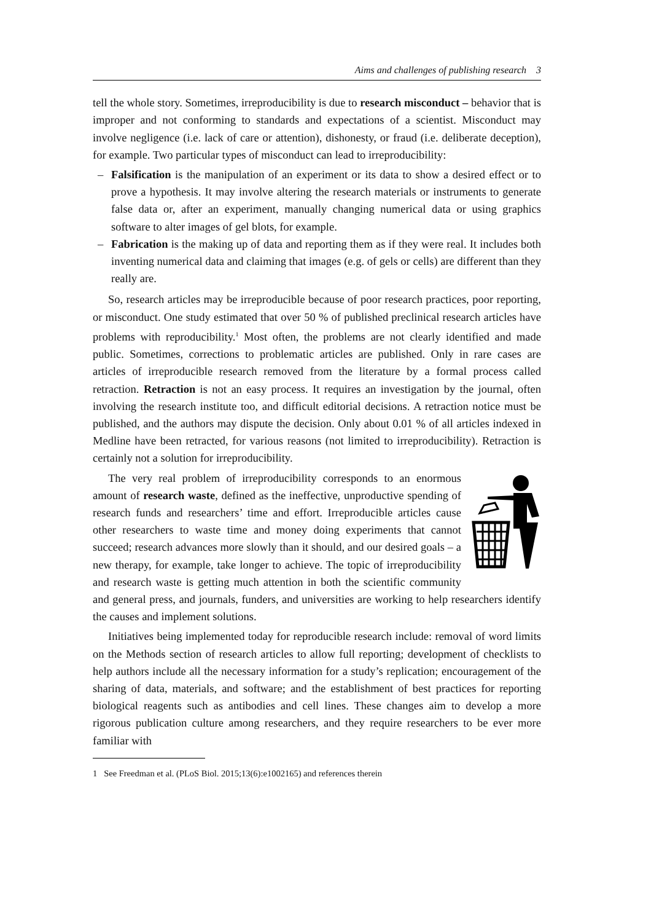Aims and challenges of publishing research 3
tell the whole story. Sometimes, irreproducibility is due to research misconduct – behavior that is improper and not conforming to standards and expectations of a scientist. Misconduct may involve negligence (i.e. lack of care or attention), dishonesty, or fraud (i.e. deliberate deception), for example. Two particular types of misconduct can lead to irreproducibility:
– Falsification is the manipulation of an experiment or its data to show a desired effect or to prove a hypothesis. It may involve altering the research materials or instruments to generate false data or, after an experiment, manually changing numerical data or using graphics software to alter images of gel blots, for example.
– Fabrication is the making up of data and reporting them as if they were real. It includes both inventing numerical data and claiming that images (e.g. of gels or cells) are different than they really are.
So, research articles may be irreproducible because of poor research practices, poor reporting, or misconduct. One study estimated that over 50 % of published preclinical research articles have problems with reproducibility.<sup>1</sup> Most often, the problems are not clearly identified and made public. Sometimes, corrections to problematic articles are published. Only in rare cases are articles of irreproducible research removed from the literature by a formal process called retraction. Retraction is not an easy process. It requires an investigation by the journal, often involving the research institute too, and difficult editorial decisions. A retraction notice must be published, and the authors may dispute the decision. Only about 0.01 % of all articles indexed in Medline have been retracted, for various reasons (not limited to irreproducibility). Retraction is certainly not a solution for irreproducibility.
The very real problem of irreproducibility corresponds to an enormous amount of research waste, defined as the ineffective, unproductive spending of research funds and researchers’ time and effort. Irreproducible articles cause other researchers to waste time and money doing experiments that cannot succeed; research advances more slowly than it should, and our desired goals – a new therapy, for example, take longer to achieve. The topic of irreproducibility and research waste is getting much attention in both the scientific community and general press, and journals, funders, and universities are working to help researchers identify the causes and implement solutions.
Initiatives being implemented today for reproducible research include: removal of word limits on the Methods section of research articles to allow full reporting; development of checklists to help authors include all the necessary information for a study’s replication; encouragement of the sharing of data, materials, and software; and the establishment of best practices for reporting biological reagents such as antibodies and cell lines. These changes aim to develop a more rigorous publication culture among researchers, and they require researchers to be ever more familiar with
1 See Freedman et al. (PLoS Biol. 2015;13(6):e1002165) and references therein